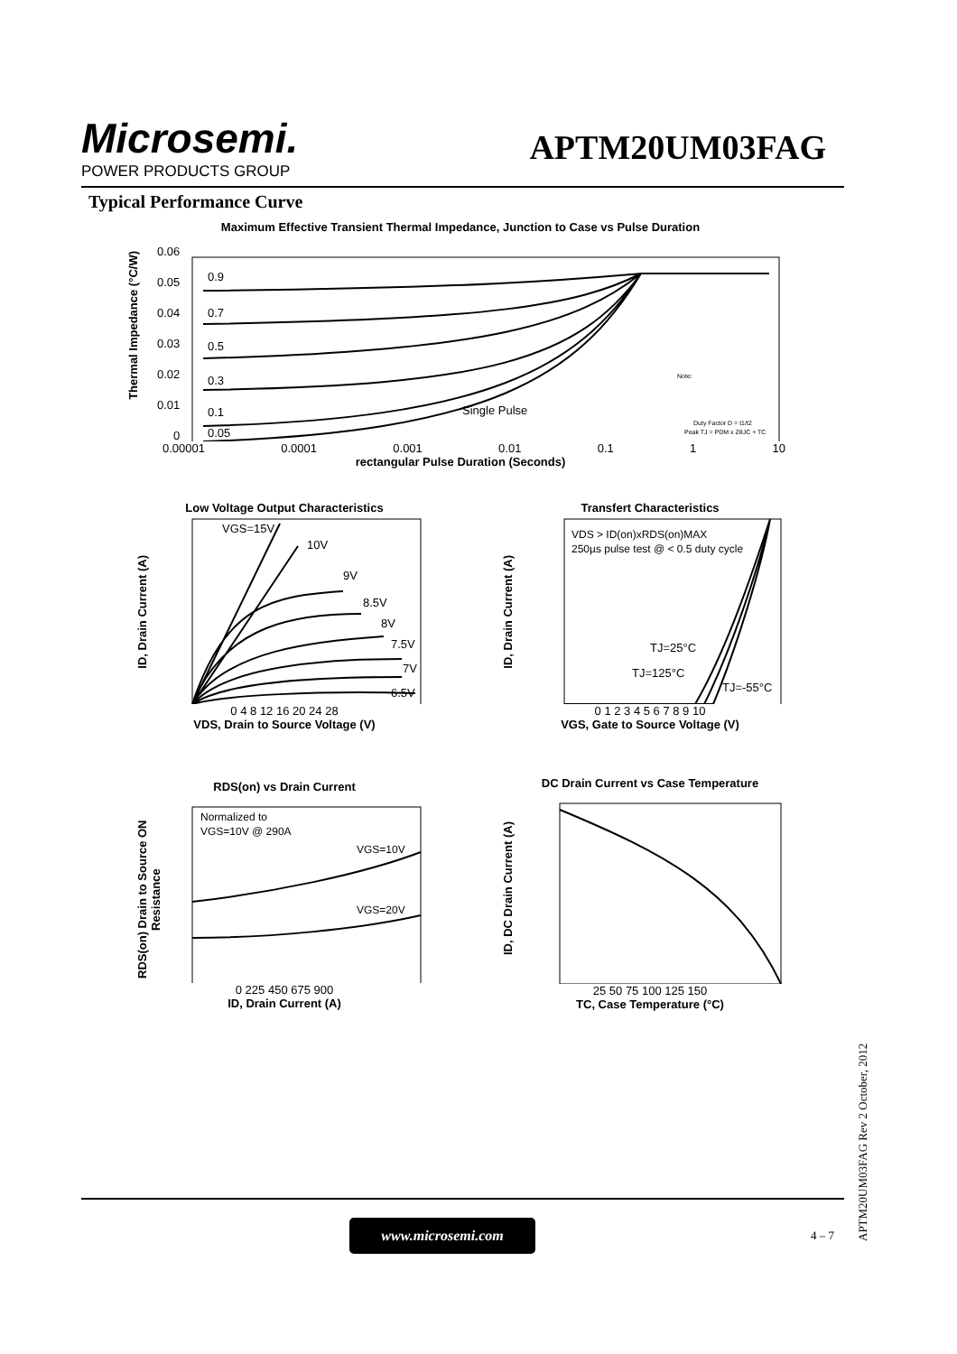Microsemi.
POWER PRODUCTS GROUP
APTM20UM03FAG
Typical Performance Curve
Maximum Effective Transient Thermal Impedance, Junction to Case vs Pulse Duration
0.9
0.7
0.5
0.3
0.1
0.05
Single Pulse
Note:
Duty Factor D = t1/t2
Peak TJ = PDM x ZθJC + TC
0.00001 0.0001 0.001 0.01 0.1 1 10
rectangular Pulse Duration (Seconds)
Thermal Impedance (°C/W)
0.06
0.05
0.04
0.03
0.02
0.01
0
Low Voltage Output Characteristics
VGS=15V
10V
9V
8.5V
8V
7.5V
7V
6.5V
0 4 8 12 16 20 24 28
VDS, Drain to Source Voltage (V)
ID, Drain Current (A)
Transfert Characteristics
VDS > ID(on)xRDS(on)MAX
250µs pulse test @ < 0.5 duty cycle
TJ=25°C
TJ=125°C
TJ=-55°C
0 1 2 3 4 5 6 7 8 9 10
VGS, Gate to Source Voltage (V)
ID, Drain Current (A)
RDS(on) vs Drain Current
Normalized to
VGS=10V @ 290A
VGS=10V
VGS=20V
0 225 450 675 900
ID, Drain Current (A)
RDS(on) Drain to Source ON Resistance
DC Drain Current vs Case Temperature
25 50 75 100 125 150
TC, Case Temperature (°C)
ID, DC Drain Current (A)
www.microsemi.com
4 – 7
APTM20UM03FAG Rev 2 October, 2012